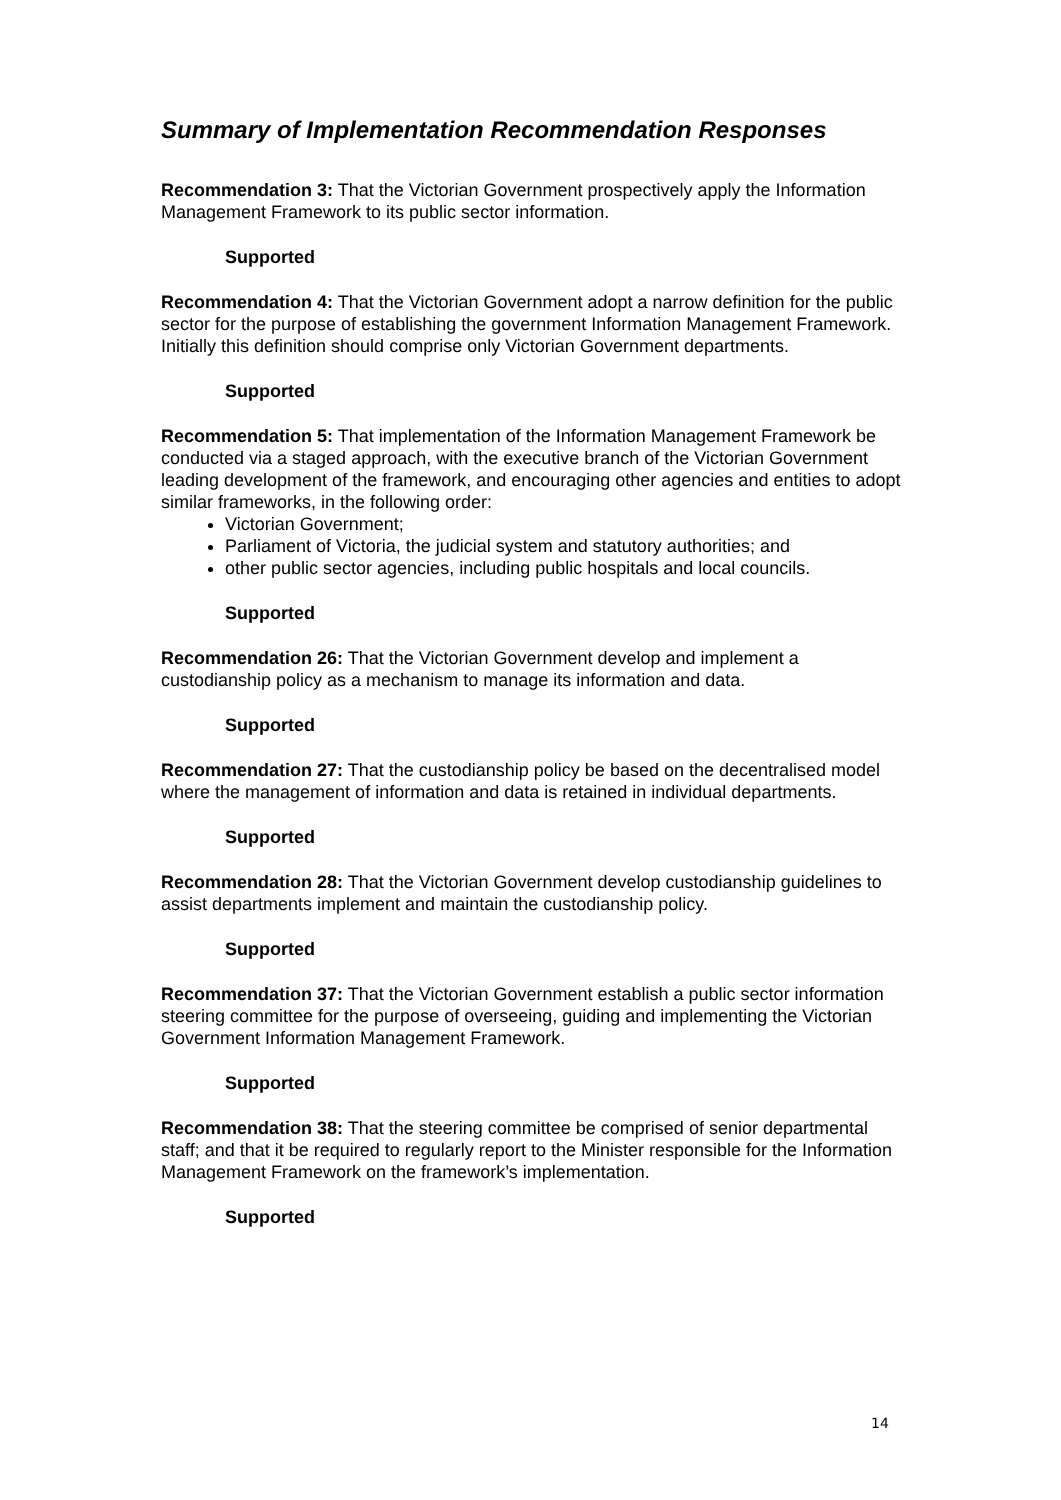Summary of Implementation Recommendation Responses
Recommendation 3: That the Victorian Government prospectively apply the Information Management Framework to its public sector information.
Supported
Recommendation 4: That the Victorian Government adopt a narrow definition for the public sector for the purpose of establishing the government Information Management Framework. Initially this definition should comprise only Victorian Government departments.
Supported
Recommendation 5: That implementation of the Information Management Framework be conducted via a staged approach, with the executive branch of the Victorian Government leading development of the framework, and encouraging other agencies and entities to adopt similar frameworks, in the following order:
Victorian Government;
Parliament of Victoria, the judicial system and statutory authorities; and
other public sector agencies, including public hospitals and local councils.
Supported
Recommendation 26: That the Victorian Government develop and implement a custodianship policy as a mechanism to manage its information and data.
Supported
Recommendation 27: That the custodianship policy be based on the decentralised model where the management of information and data is retained in individual departments.
Supported
Recommendation 28: That the Victorian Government develop custodianship guidelines to assist departments implement and maintain the custodianship policy.
Supported
Recommendation 37: That the Victorian Government establish a public sector information steering committee for the purpose of overseeing, guiding and implementing the Victorian Government Information Management Framework.
Supported
Recommendation 38: That the steering committee be comprised of senior departmental staff; and that it be required to regularly report to the Minister responsible for the Information Management Framework on the framework’s implementation.
Supported
14